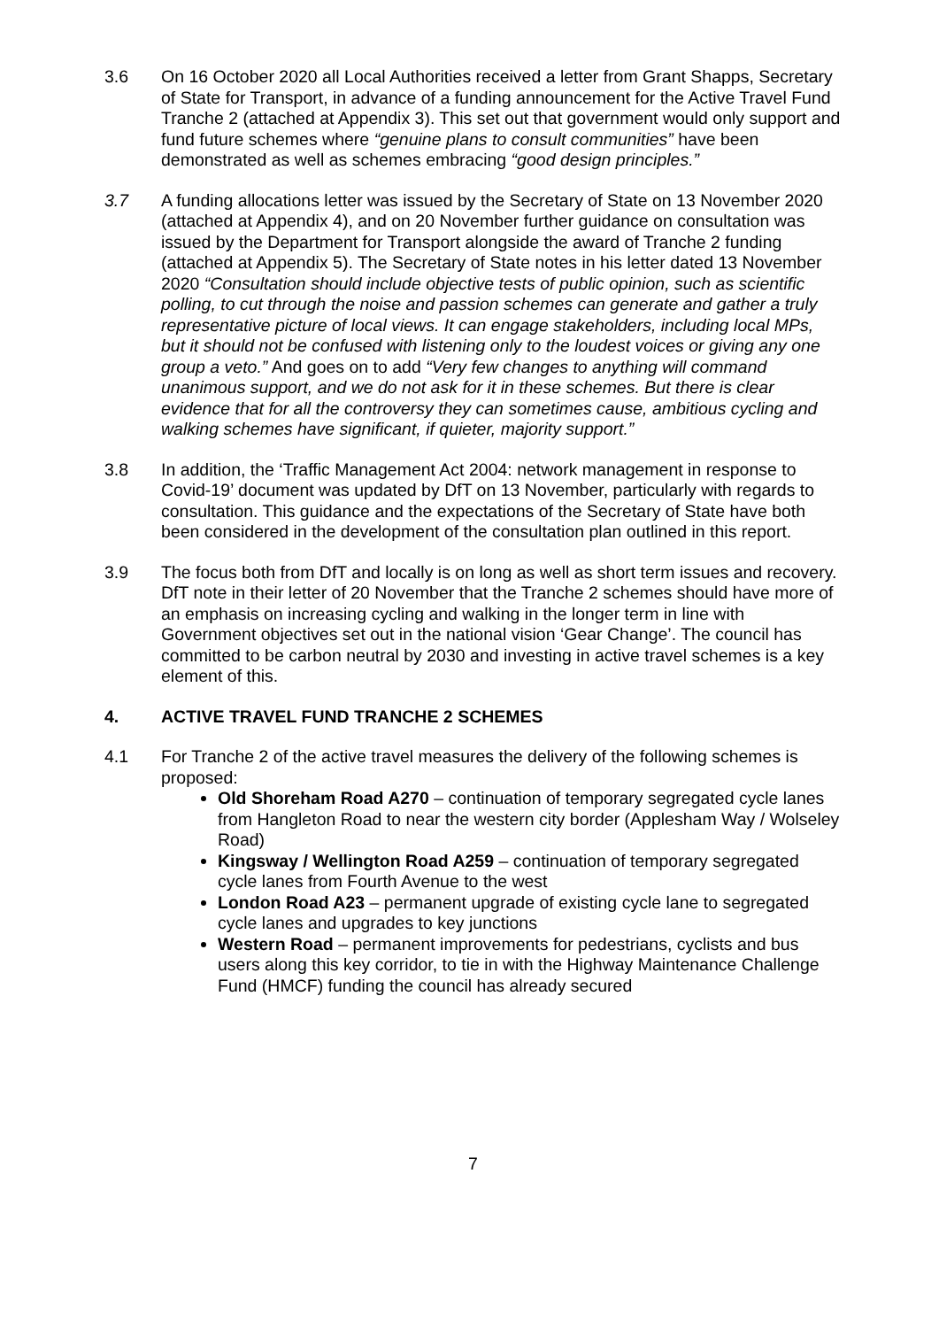3.6 On 16 October 2020 all Local Authorities received a letter from Grant Shapps, Secretary of State for Transport, in advance of a funding announcement for the Active Travel Fund Tranche 2 (attached at Appendix 3). This set out that government would only support and fund future schemes where “genuine plans to consult communities” have been demonstrated as well as schemes embracing “good design principles.”
3.7 A funding allocations letter was issued by the Secretary of State on 13 November 2020 (attached at Appendix 4), and on 20 November further guidance on consultation was issued by the Department for Transport alongside the award of Tranche 2 funding (attached at Appendix 5). The Secretary of State notes in his letter dated 13 November 2020 “Consultation should include objective tests of public opinion, such as scientific polling, to cut through the noise and passion schemes can generate and gather a truly representative picture of local views. It can engage stakeholders, including local MPs, but it should not be confused with listening only to the loudest voices or giving any one group a veto.” And goes on to add “Very few changes to anything will command unanimous support, and we do not ask for it in these schemes. But there is clear evidence that for all the controversy they can sometimes cause, ambitious cycling and walking schemes have significant, if quieter, majority support.”
3.8 In addition, the ‘Traffic Management Act 2004: network management in response to Covid-19’ document was updated by DfT on 13 November, particularly with regards to consultation. This guidance and the expectations of the Secretary of State have both been considered in the development of the consultation plan outlined in this report.
3.9 The focus both from DfT and locally is on long as well as short term issues and recovery. DfT note in their letter of 20 November that the Tranche 2 schemes should have more of an emphasis on increasing cycling and walking in the longer term in line with Government objectives set out in the national vision ‘Gear Change’. The council has committed to be carbon neutral by 2030 and investing in active travel schemes is a key element of this.
4. ACTIVE TRAVEL FUND TRANCHE 2 SCHEMES
4.1 For Tranche 2 of the active travel measures the delivery of the following schemes is proposed:
Old Shoreham Road A270 – continuation of temporary segregated cycle lanes from Hangleton Road to near the western city border (Applesham Way / Wolseley Road)
Kingsway / Wellington Road A259 – continuation of temporary segregated cycle lanes from Fourth Avenue to the west
London Road A23 – permanent upgrade of existing cycle lane to segregated cycle lanes and upgrades to key junctions
Western Road – permanent improvements for pedestrians, cyclists and bus users along this key corridor, to tie in with the Highway Maintenance Challenge Fund (HMCF) funding the council has already secured
7